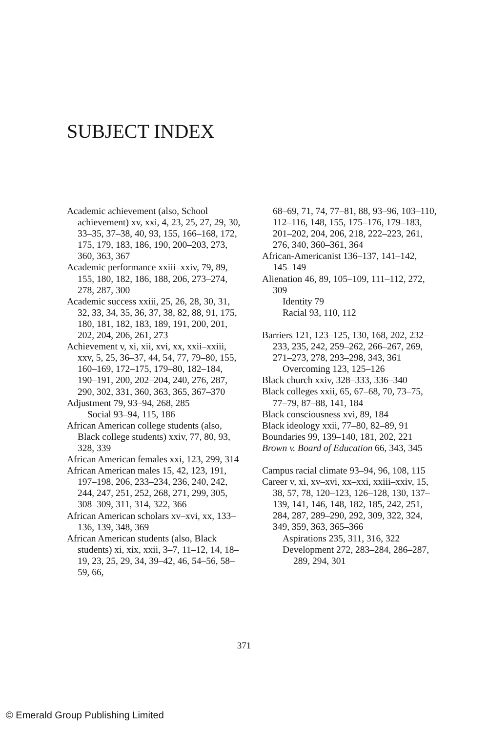SUBJECT INDEX
Academic achievement (also, School achievement) xv, xxi, 4, 23, 25, 27, 29, 30, 33–35, 37–38, 40, 93, 155, 166–168, 172, 175, 179, 183, 186, 190, 200–203, 273, 360, 363, 367
Academic performance xxiii–xxiv, 79, 89, 155, 180, 182, 186, 188, 206, 273–274, 278, 287, 300
Academic success xxiii, 25, 26, 28, 30, 31, 32, 33, 34, 35, 36, 37, 38, 82, 88, 91, 175, 180, 181, 182, 183, 189, 191, 200, 201, 202, 204, 206, 261, 273
Achievement v, xi, xii, xvi, xx, xxii–xxiii, xxv, 5, 25, 36–37, 44, 54, 77, 79–80, 155, 160–169, 172–175, 179–80, 182–184, 190–191, 200, 202–204, 240, 276, 287, 290, 302, 331, 360, 363, 365, 367–370
Adjustment 79, 93–94, 268, 285
Social 93–94, 115, 186
African American college students (also, Black college students) xxiv, 77, 80, 93, 328, 339
African American females xxi, 123, 299, 314
African American males 15, 42, 123, 191, 197–198, 206, 233–234, 236, 240, 242, 244, 247, 251, 252, 268, 271, 299, 305, 308–309, 311, 314, 322, 366
African American scholars xv–xvi, xx, 133–136, 139, 348, 369
African American students (also, Black students) xi, xix, xxii, 3–7, 11–12, 14, 18–19, 23, 25, 29, 34, 39–42, 46, 54–56, 58–59, 66,
68–69, 71, 74, 77–81, 88, 93–96, 103–110, 112–116, 148, 155, 175–176, 179–183, 201–202, 204, 206, 218, 222–223, 261, 276, 340, 360–361, 364
African-Americanist 136–137, 141–142, 145–149
Alienation 46, 89, 105–109, 111–112, 272, 309
Identity 79
Racial 93, 110, 112
Barriers 121, 123–125, 130, 168, 202, 232–233, 235, 242, 259–262, 266–267, 269, 271–273, 278, 293–298, 343, 361
Overcoming 123, 125–126
Black church xxiv, 328–333, 336–340
Black colleges xxii, 65, 67–68, 70, 73–75, 77–79, 87–88, 141, 184
Black consciousness xvi, 89, 184
Black ideology xxii, 77–80, 82–89, 91
Boundaries 99, 139–140, 181, 202, 221
Brown v. Board of Education 66, 343, 345
Campus racial climate 93–94, 96, 108, 115
Career v, xi, xv–xvi, xx–xxi, xxiii–xxiv, 15, 38, 57, 78, 120–123, 126–128, 130, 137–139, 141, 146, 148, 182, 185, 242, 251, 284, 287, 289–290, 292, 309, 322, 324, 349, 359, 363, 365–366
Aspirations 235, 311, 316, 322
Development 272, 283–284, 286–287, 289, 294, 301
371
© Emerald Group Publishing Limited